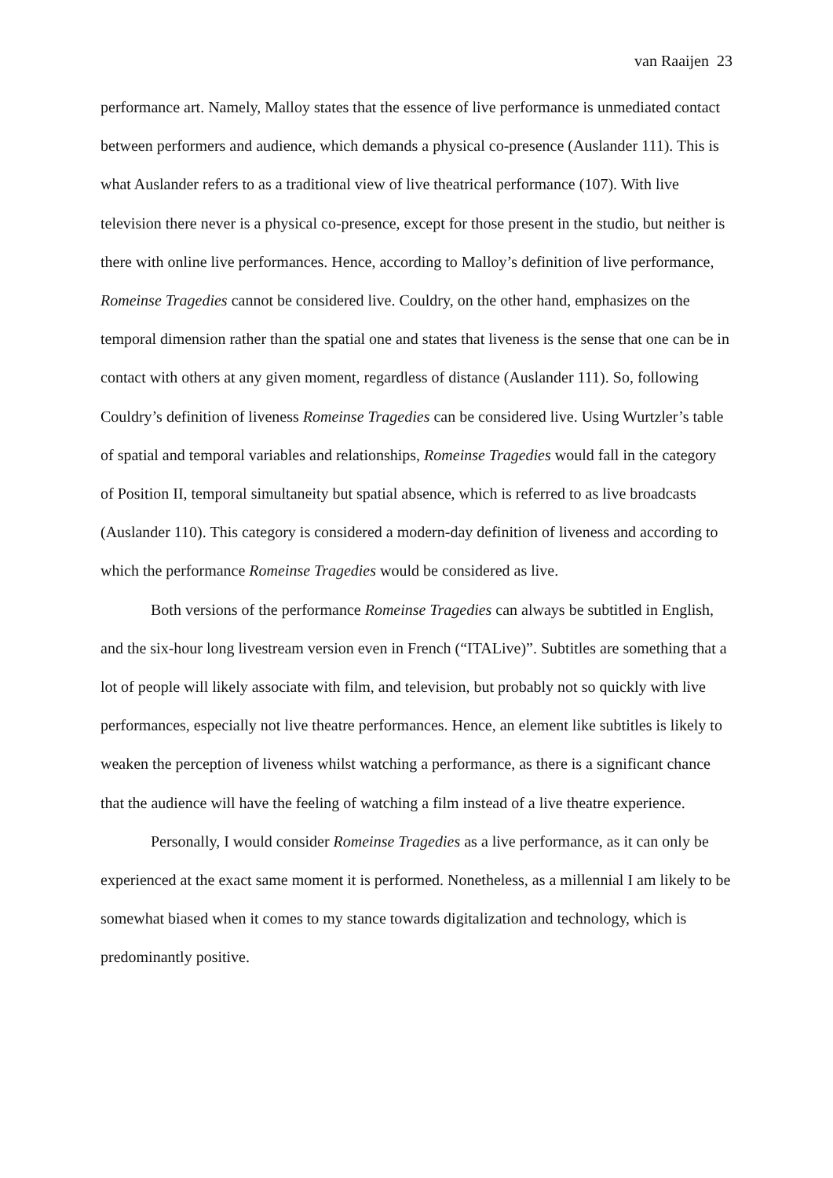van Raaijen 23
performance art. Namely, Malloy states that the essence of live performance is unmediated contact between performers and audience, which demands a physical co-presence (Auslander 111). This is what Auslander refers to as a traditional view of live theatrical performance (107). With live television there never is a physical co-presence, except for those present in the studio, but neither is there with online live performances. Hence, according to Malloy’s definition of live performance, Romeinse Tragedies cannot be considered live. Couldry, on the other hand, emphasizes on the temporal dimension rather than the spatial one and states that liveness is the sense that one can be in contact with others at any given moment, regardless of distance (Auslander 111). So, following Couldry’s definition of liveness Romeinse Tragedies can be considered live. Using Wurtzler’s table of spatial and temporal variables and relationships, Romeinse Tragedies would fall in the category of Position II, temporal simultaneity but spatial absence, which is referred to as live broadcasts (Auslander 110). This category is considered a modern-day definition of liveness and according to which the performance Romeinse Tragedies would be considered as live.
Both versions of the performance Romeinse Tragedies can always be subtitled in English, and the six-hour long livestream version even in French (“ITALive)”. Subtitles are something that a lot of people will likely associate with film, and television, but probably not so quickly with live performances, especially not live theatre performances. Hence, an element like subtitles is likely to weaken the perception of liveness whilst watching a performance, as there is a significant chance that the audience will have the feeling of watching a film instead of a live theatre experience.
Personally, I would consider Romeinse Tragedies as a live performance, as it can only be experienced at the exact same moment it is performed. Nonetheless, as a millennial I am likely to be somewhat biased when it comes to my stance towards digitalization and technology, which is predominantly positive.